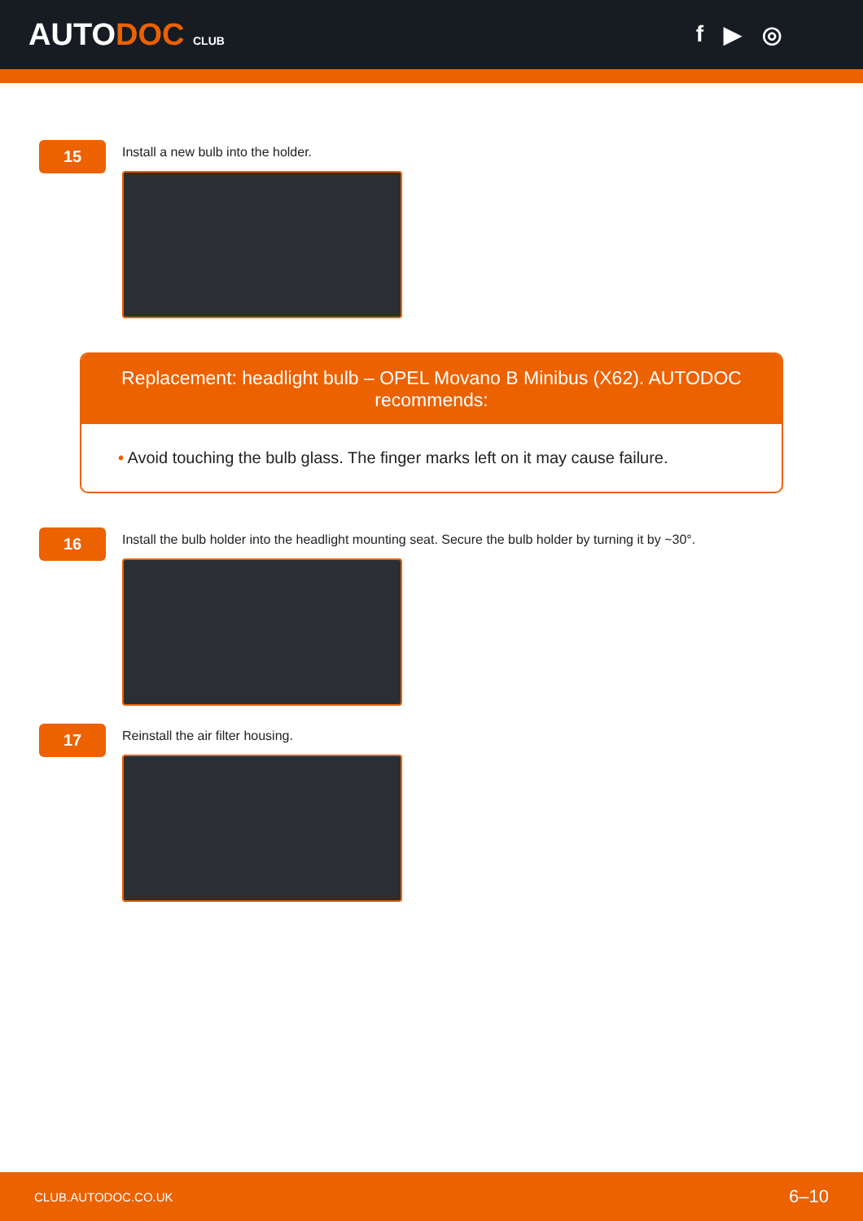AUTODOC CLUB
f ▶ ◎
15
Install a new bulb into the holder.
Replacement: headlight bulb – OPEL Movano B Minibus (X62). AUTODOC recommends:
• Avoid touching the bulb glass. The finger marks left on it may cause failure.
16
Install the bulb holder into the headlight mounting seat. Secure the bulb holder by turning it by ~30°.
17
Reinstall the air filter housing.
CLUB.AUTODOC.CO.UK 6–10